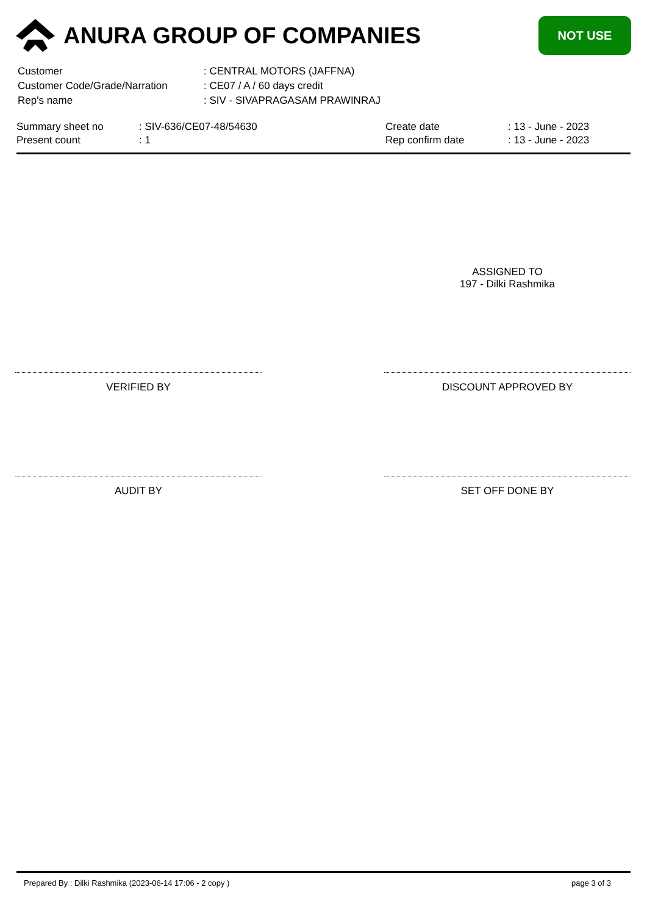ANURA GROUP OF COMPANIES
NOT USE
| Customer | : CENTRAL MOTORS (JAFFNA) |
| Customer Code/Grade/Narration | : CE07 / A / 60 days credit |
| Rep's name | : SIV - SIVAPRAGASAM PRAWINRAJ |
| Summary sheet no | : SIV-636/CE07-48/54630 | Create date | : 13 - June - 2023 |
| Present count | : 1 | Rep confirm date | : 13 - June - 2023 |
ASSIGNED TO
197 - Dilki Rashmika
VERIFIED BY DISCOUNT APPROVED BY
AUDIT BY SET OFF DONE BY
Prepared By : Dilki Rashmika (2023-06-14 17:06 - 2 copy )
page 3 of 3